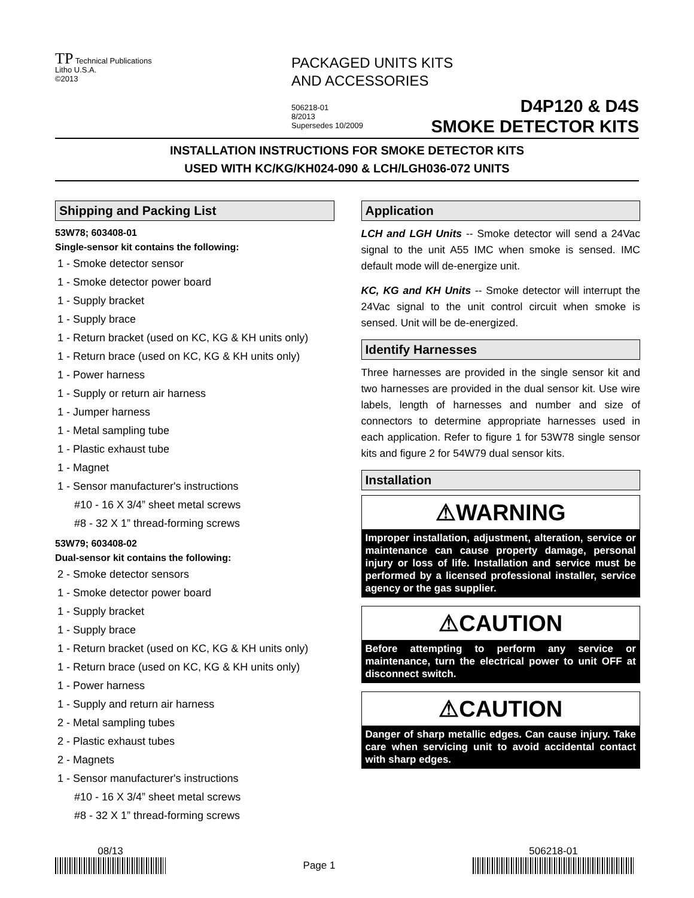TP Technical Publications
Litho U.S.A.
©2013
PACKAGED UNITS KITS
AND ACCESSORIES
506218-01
8/2013
Supersedes 10/2009
D4P120 & D4S
SMOKE DETECTOR KITS
INSTALLATION INSTRUCTIONS FOR SMOKE DETECTOR KITS
USED WITH KC/KG/KH024-090 & LCH/LGH036-072 UNITS
Shipping and Packing List
53W78; 603408-01
Single-sensor kit contains the following:
1 - Smoke detector sensor
1 - Smoke detector power board
1 - Supply bracket
1 - Supply brace
1 - Return bracket (used on KC, KG & KH units only)
1 - Return brace (used on KC, KG & KH units only)
1 - Power harness
1 - Supply or return air harness
1 - Jumper harness
1 - Metal sampling tube
1 - Plastic exhaust tube
1 - Magnet
1 - Sensor manufacturer's instructions
#10 - 16 X 3/4” sheet metal screws
#8 - 32 X 1” thread-forming screws
53W79; 603408-02
Dual-sensor kit contains the following:
2 - Smoke detector sensors
1 - Smoke detector power board
1 - Supply bracket
1 - Supply brace
1 - Return bracket (used on KC, KG & KH units only)
1 - Return brace (used on KC, KG & KH units only)
1 - Power harness
1 - Supply and return air harness
2 - Metal sampling tubes
2 - Plastic exhaust tubes
2 - Magnets
1 - Sensor manufacturer's instructions
#10 - 16 X 3/4” sheet metal screws
#8 - 32 X 1” thread-forming screws
Application
LCH and LGH Units -- Smoke detector will send a 24Vac signal to the unit A55 IMC when smoke is sensed. IMC default mode will de-energize unit.
KC, KG and KH Units -- Smoke detector will interrupt the 24Vac signal to the unit control circuit when smoke is sensed. Unit will be de-energized.
Identify Harnesses
Three harnesses are provided in the single sensor kit and two harnesses are provided in the dual sensor kit. Use wire labels, length of harnesses and number and size of connectors to determine appropriate harnesses used in each application. Refer to figure 1 for 53W78 single sensor kits and figure 2 for 54W79 dual sensor kits.
Installation
⚠WARNING
Improper installation, adjustment, alteration, service or maintenance can cause property damage, personal injury or loss of life. Installation and service must be performed by a licensed professional installer, service agency or the gas supplier.
⚠CAUTION
Before attempting to perform any service or maintenance, turn the electrical power to unit OFF at disconnect switch.
⚠CAUTION
Danger of sharp metallic edges. Can cause injury. Take care when servicing unit to avoid accidental contact with sharp edges.
08/13
Page 1
506218-01